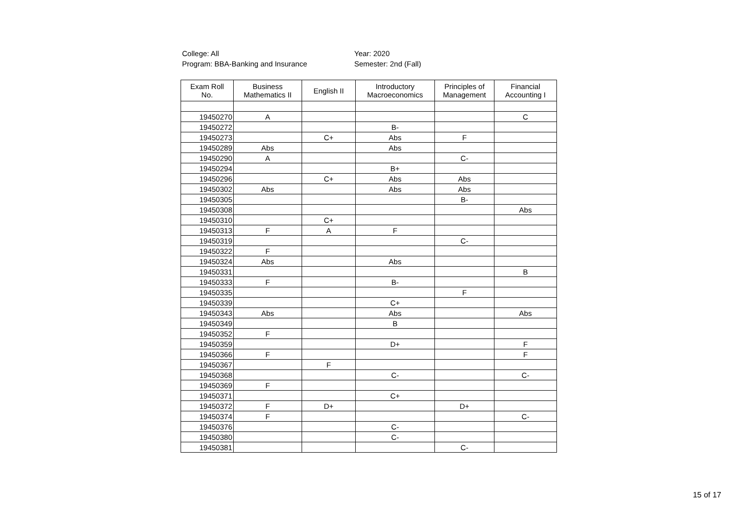College: All
Program: BBA-Banking and Insurance
Year: 2020
Semester: 2nd (Fall)
| Exam Roll No. | Business Mathematics II | English II | Introductory Macroeconomics | Principles of Management | Financial Accounting I |
| --- | --- | --- | --- | --- | --- |
| 19450270 | A | | | | C |
| 19450272 | | | B- | | |
| 19450273 | | C+ | Abs | F | |
| 19450289 | Abs | | Abs | | |
| 19450290 | A | | | C- | |
| 19450294 | | | B+ | | |
| 19450296 | | C+ | Abs | Abs | |
| 19450302 | Abs | | Abs | Abs | |
| 19450305 | | | | B- | |
| 19450308 | | | | | Abs |
| 19450310 | | C+ | | | |
| 19450313 | F | A | F | | |
| 19450319 | | | | C- | |
| 19450322 | F | | | | |
| 19450324 | Abs | | Abs | | |
| 19450331 | | | | | B |
| 19450333 | F | | B- | | |
| 19450335 | | | | F | |
| 19450339 | | | C+ | | |
| 19450343 | Abs | | Abs | | Abs |
| 19450349 | | | B | | |
| 19450352 | F | | | | |
| 19450359 | | | D+ | | F |
| 19450366 | F | | | | F |
| 19450367 | | F | | | |
| 19450368 | | | C- | | C- |
| 19450369 | F | | | | |
| 19450371 | | | C+ | | |
| 19450372 | F | D+ | | D+ | |
| 19450374 | F | | | | C- |
| 19450376 | | | C- | | |
| 19450380 | | | C- | | |
| 19450381 | | | | C- | |
15 of 17